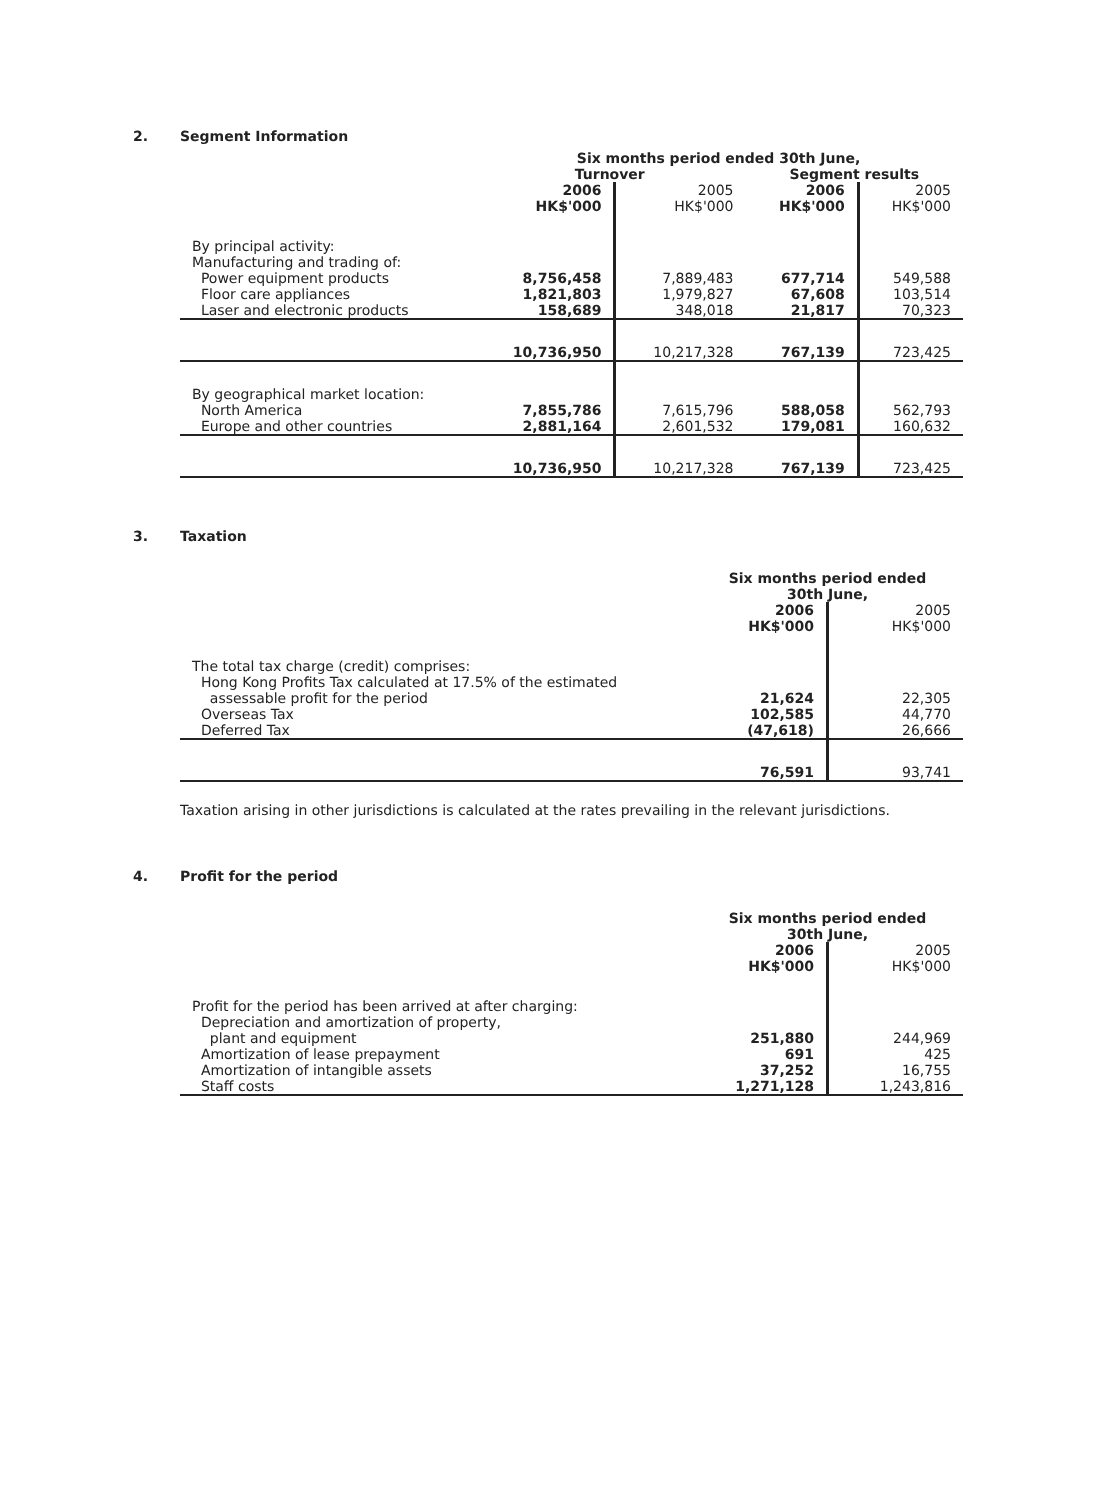2. Segment Information
| | Six months period ended 30th June, | | | |
| | Turnover | | Segment results | |
| | 2006 HK$'000 | 2005 HK$'000 | 2006 HK$'000 | 2005 HK$'000 |
| By principal activity: Manufacturing and trading of: Power equipment products Floor care appliances Laser and electronic products | 8,756,458 1,821,803 158,689 | 7,889,483 1,979,827 348,018 | 677,714 67,608 21,817 | 549,588 103,514 70,323 |
| | 10,736,950 | 10,217,328 | 767,139 | 723,425 |
| By geographical market location: North America Europe and other countries | 7,855,786 2,881,164 | 7,615,796 2,601,532 | 588,058 179,081 | 562,793 160,632 |
| | 10,736,950 | 10,217,328 | 767,139 | 723,425 |
3. Taxation
| | Six months period ended 30th June, | |
| | 2006 HK$'000 | 2005 HK$'000 |
| The total tax charge (credit) comprises: Hong Kong Profits Tax calculated at 17.5% of the estimated assessable profit for the period Overseas Tax Deferred Tax | 21,624 102,585 (47,618) | 22,305 44,770 26,666 |
| | 76,591 | 93,741 |
Taxation arising in other jurisdictions is calculated at the rates prevailing in the relevant jurisdictions.
4. Profit for the period
| | Six months period ended 30th June, | |
| | 2006 HK$'000 | 2005 HK$'000 |
| Profit for the period has been arrived at after charging: Depreciation and amortization of property, plant and equipment Amortization of lease prepayment Amortization of intangible assets Staff costs | 251,880 691 37,252 1,271,128 | 244,969 425 16,755 1,243,816 |